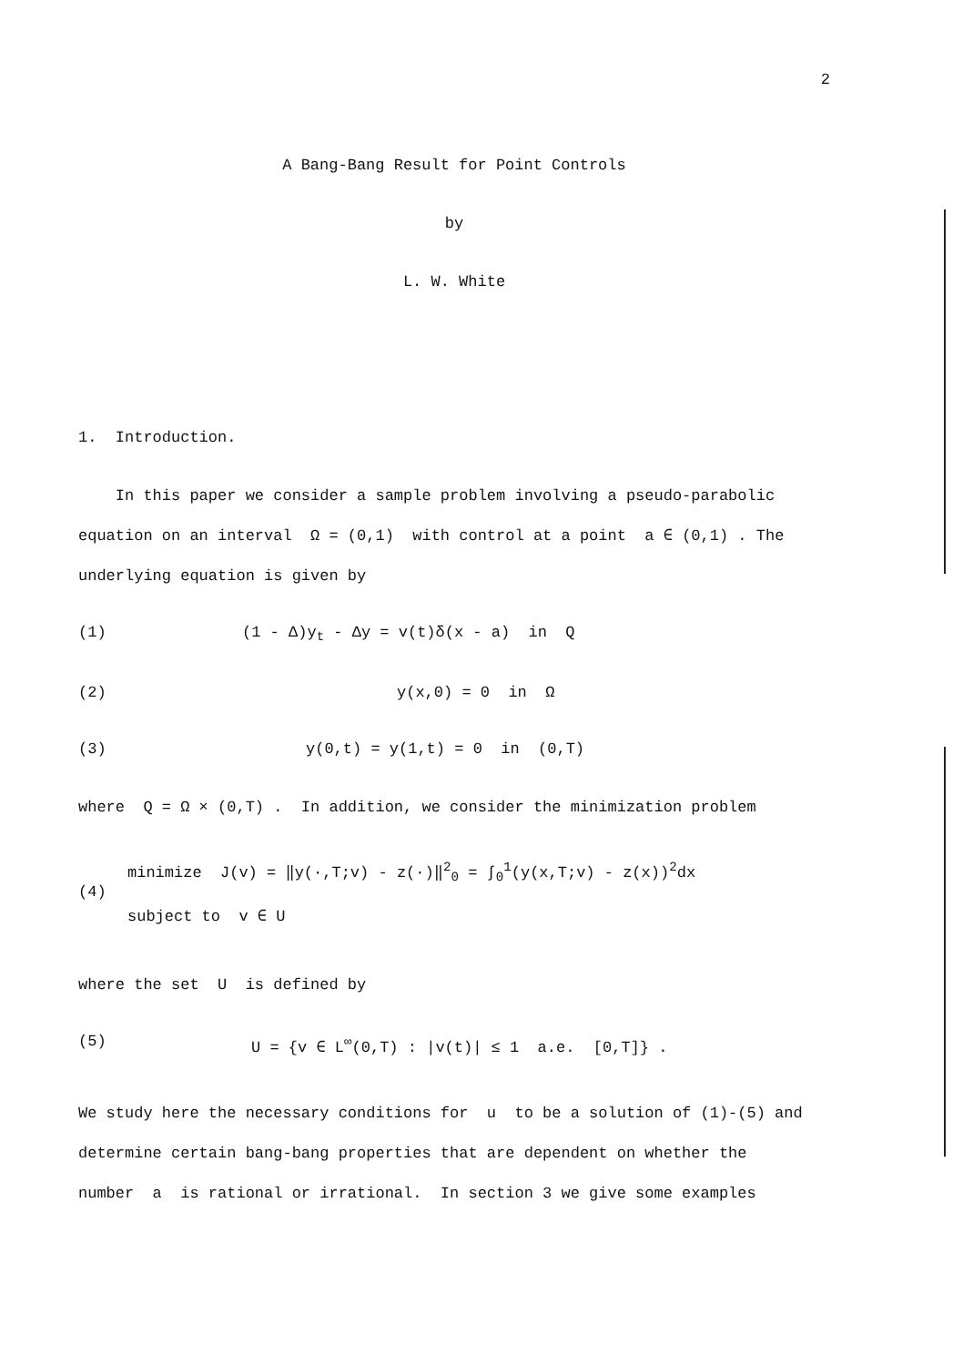2
A Bang-Bang Result for Point Controls
by
L. W. White
1. Introduction.
In this paper we consider a sample problem involving a pseudo-parabolic equation on an interval Ω = (0,1) with control at a point a ∈ (0,1) . The underlying equation is given by
(1) (1 - Δ)y<sub>t</sub> - Δy = v(t)δ(x - a) in Q
(2) y(x,0) = 0 in Ω
(3) y(0,t) = y(1,t) = 0 in (0,T)
where Q = Ω × (0,T) . In addition, we consider the minimization problem
(4) minimize J(v) = ‖y(·,T;v) - z(·)‖<sup>2</sup><sub>0</sub> = ∫<sub>0</sub><sup>1</sup>(y(x,T;v) - z(x))<sup>2</sup>dx
subject to v ∈ U
where the set U is defined by
(5) U = {v ∈ L<sup>∞</sup>(0,T) : |v(t)| ≤ 1 a.e. [0,T]} .
We study here the necessary conditions for u to be a solution of (1)-(5) and determine certain bang-bang properties that are dependent on whether the number a is rational or irrational. In section 3 we give some examples